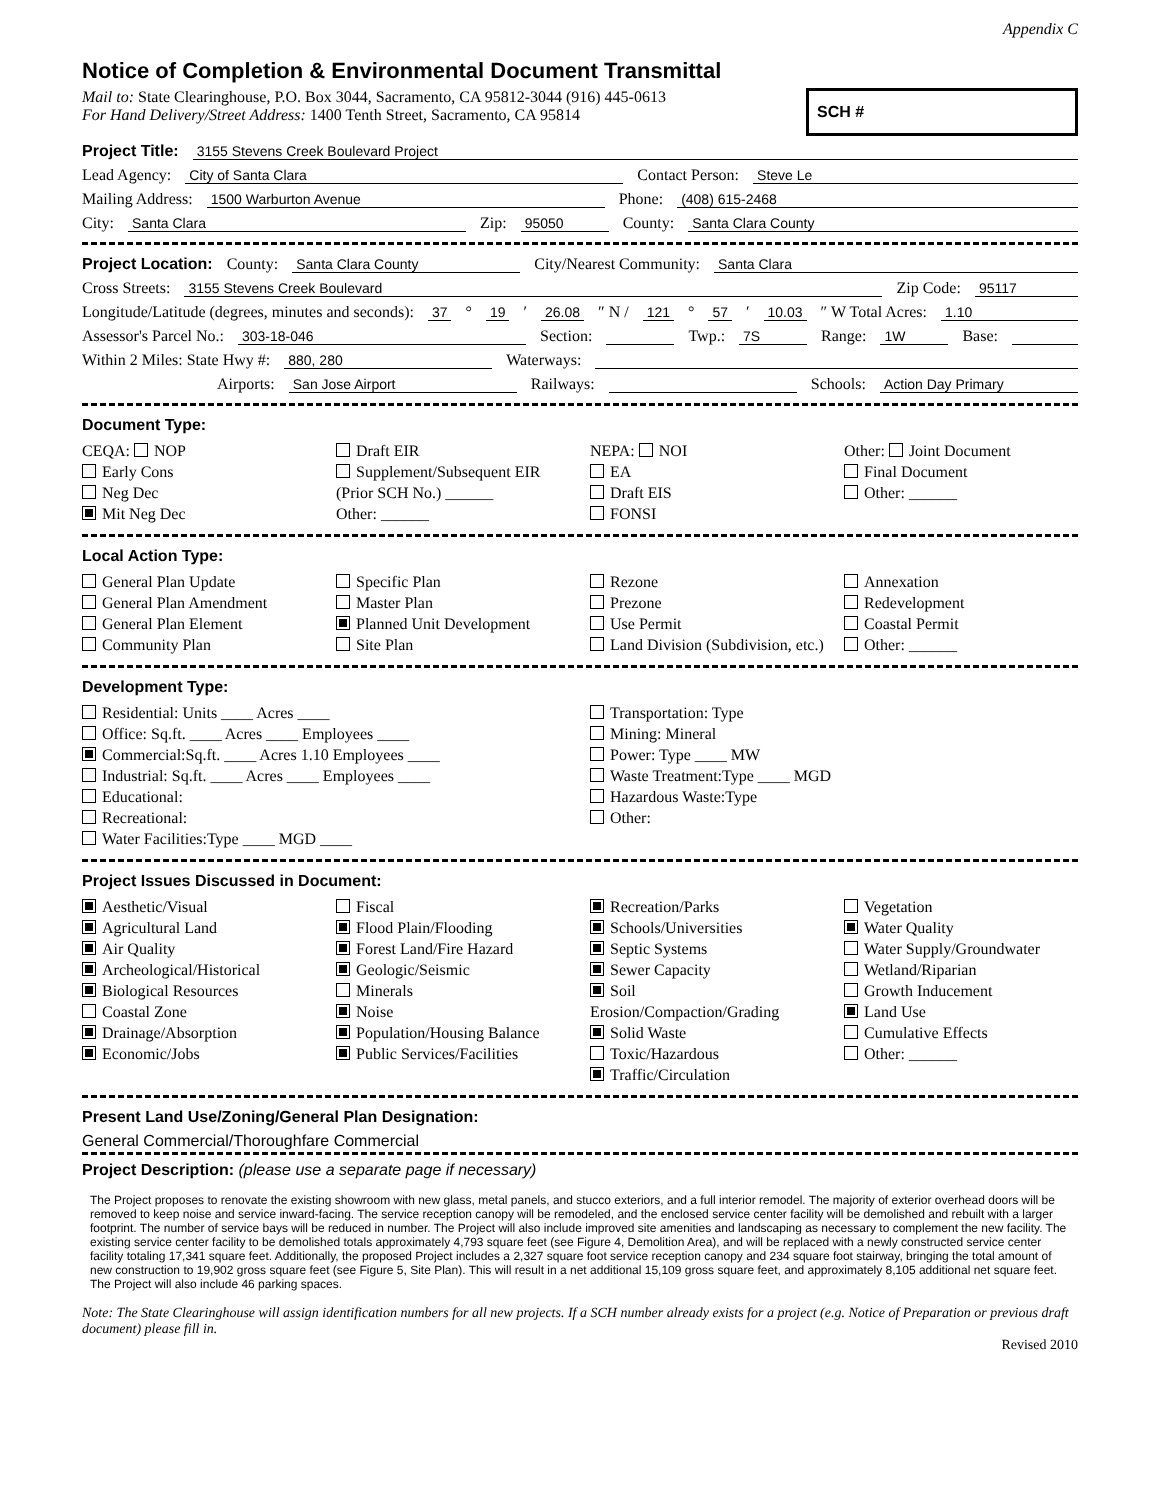Appendix C
Notice of Completion & Environmental Document Transmittal
Mail to: State Clearinghouse, P.O. Box 3044, Sacramento, CA 95812-3044 (916) 445-0613
For Hand Delivery/Street Address: 1400 Tenth Street, Sacramento, CA 95814
SCH #
Project Title: 3155 Stevens Creek Boulevard Project
Lead Agency: City of Santa Clara Contact Person: Steve Le
Mailing Address: 1500 Warburton Avenue Phone: (408) 615-2468
City: Santa Clara Zip: 95050 County: Santa Clara County
Project Location: County: Santa Clara County City/Nearest Community: Santa Clara
Cross Streets: 3155 Stevens Creek Boulevard Zip Code: 95117
Longitude/Latitude (degrees, minutes and seconds): 37 ° 19 ′ 26.08 ″ N / 121 ° 57 ′ 10.03 ″ W Total Acres: 1.10
Assessor's Parcel No.: 303-18-046 Section: Twp.: 7S Range: 1W Base:
Within 2 Miles: State Hwy #: 880, 280 Waterways:
Airports: San Jose Airport Railways: Schools: Action Day Primary
Document Type:
CEQA: NOP
Early Cons
Neg Dec
Mit Neg Dec
Draft EIR
Supplement/Subsequent EIR
(Prior SCH No.) ______
Other: ______
NEPA: NOI
EA
Draft EIS
FONSI
Other: Joint Document
Final Document
Other: ______
Local Action Type:
General Plan Update
General Plan Amendment
General Plan Element
Community Plan
Specific Plan
Master Plan
Planned Unit Development
Site Plan
Rezone
Prezone
Use Permit
Land Division (Subdivision, etc.)
Annexation
Redevelopment
Coastal Permit
Other: ______
Development Type:
Residential: Units ____ Acres ____
Office: Sq.ft. ____ Acres ____ Employees ____
Commercial:Sq.ft. ____ Acres 1.10 Employees ____
Industrial: Sq.ft. ____ Acres ____ Employees ____
Educational:
Recreational:
Water Facilities:Type ____ MGD ____
Transportation: Type
Mining: Mineral
Power: Type ____ MW
Waste Treatment:Type ____ MGD
Hazardous Waste:Type
Other:
Project Issues Discussed in Document:
Aesthetic/Visual
Agricultural Land
Air Quality
Archeological/Historical
Biological Resources
Coastal Zone
Drainage/Absorption
Economic/Jobs
Fiscal
Flood Plain/Flooding
Forest Land/Fire Hazard
Geologic/Seismic
Minerals
Noise
Population/Housing Balance
Public Services/Facilities
Recreation/Parks
Schools/Universities
Septic Systems
Sewer Capacity
Soil Erosion/Compaction/Grading
Solid Waste
Toxic/Hazardous
Traffic/Circulation
Vegetation
Water Quality
Water Supply/Groundwater
Wetland/Riparian
Growth Inducement
Land Use
Cumulative Effects
Other: ______
Present Land Use/Zoning/General Plan Designation:
General Commercial/Thoroughfare Commercial
Project Description: (please use a separate page if necessary)
The Project proposes to renovate the existing showroom with new glass, metal panels, and stucco exteriors, and a full interior remodel. The majority of exterior overhead doors will be removed to keep noise and service inward-facing. The service reception canopy will be remodeled, and the enclosed service center facility will be demolished and rebuilt with a larger footprint. The number of service bays will be reduced in number. The Project will also include improved site amenities and landscaping as necessary to complement the new facility. The existing service center facility to be demolished totals approximately 4,793 square feet (see Figure 4, Demolition Area), and will be replaced with a newly constructed service center facility totaling 17,341 square feet. Additionally, the proposed Project includes a 2,327 square foot service reception canopy and 234 square foot stairway, bringing the total amount of new construction to 19,902 gross square feet (see Figure 5, Site Plan). This will result in a net additional 15,109 gross square feet, and approximately 8,105 additional net square feet. The Project will also include 46 parking spaces.
Note: The State Clearinghouse will assign identification numbers for all new projects. If a SCH number already exists for a project (e.g. Notice of Preparation or previous draft document) please fill in.
Revised 2010